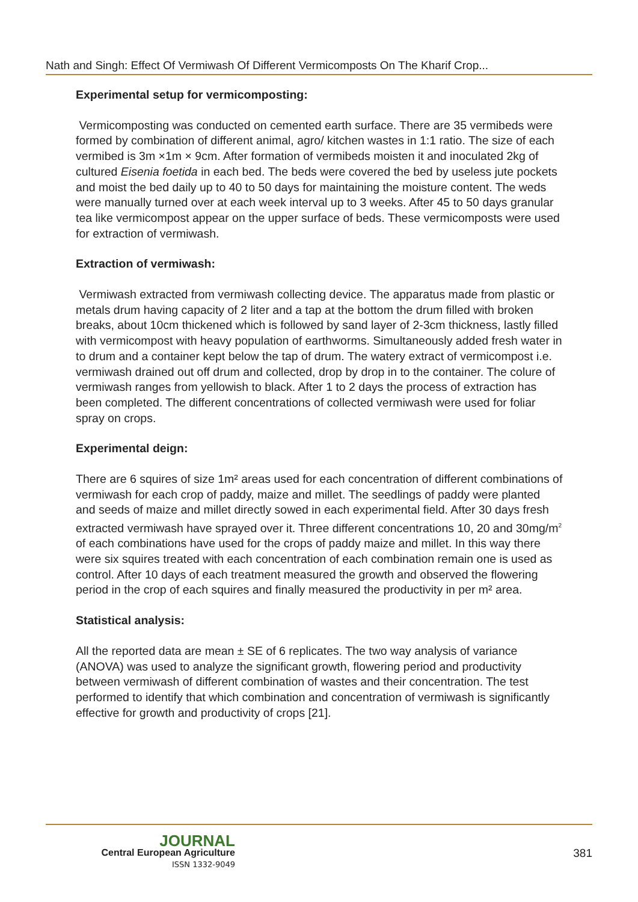Nath and Singh: Effect Of Vermiwash Of Different Vermicomposts On The Kharif Crop...
Experimental setup for vermicomposting:
Vermicomposting was conducted on cemented earth surface. There are 35 vermibeds were formed by combination of different animal, agro/ kitchen wastes in 1:1 ratio. The size of each vermibed is 3m ×1m × 9cm. After formation of vermibeds moisten it and inoculated 2kg of cultured Eisenia foetida in each bed. The beds were covered the bed by useless jute pockets and moist the bed daily up to 40 to 50 days for maintaining the moisture content. The weds were manually turned over at each week interval up to 3 weeks. After 45 to 50 days granular tea like vermicompost appear on the upper surface of beds. These vermicomposts were used for extraction of vermiwash.
Extraction of vermiwash:
Vermiwash extracted from vermiwash collecting device. The apparatus made from plastic or metals drum having capacity of 2 liter and a tap at the bottom the drum filled with broken breaks, about 10cm thickened which is followed by sand layer of 2-3cm thickness, lastly filled with vermicompost with heavy population of earthworms. Simultaneously added fresh water in to drum and a container kept below the tap of drum. The watery extract of vermicompost i.e. vermiwash drained out off drum and collected, drop by drop in to the container. The colure of vermiwash ranges from yellowish to black. After 1 to 2 days the process of extraction has been completed. The different concentrations of collected vermiwash were used for foliar spray on crops.
Experimental deign:
There are 6 squires of size 1m² areas used for each concentration of different combinations of vermiwash for each crop of paddy, maize and millet. The seedlings of paddy were planted and seeds of maize and millet directly sowed in each experimental field. After 30 days fresh extracted vermiwash have sprayed over it. Three different concentrations 10, 20 and 30mg/m<sup>2</sup> of each combinations have used for the crops of paddy maize and millet. In this way there were six squires treated with each concentration of each combination remain one is used as control. After 10 days of each treatment measured the growth and observed the flowering period in the crop of each squires and finally measured the productivity in per m² area.
Statistical analysis:
All the reported data are mean ± SE of 6 replicates. The two way analysis of variance (ANOVA) was used to analyze the significant growth, flowering period and productivity between vermiwash of different combination of wastes and their concentration. The test performed to identify that which combination and concentration of vermiwash is significantly effective for growth and productivity of crops [21].
JOURNAL
Central European Agriculture
ISSN 1332-9049
381